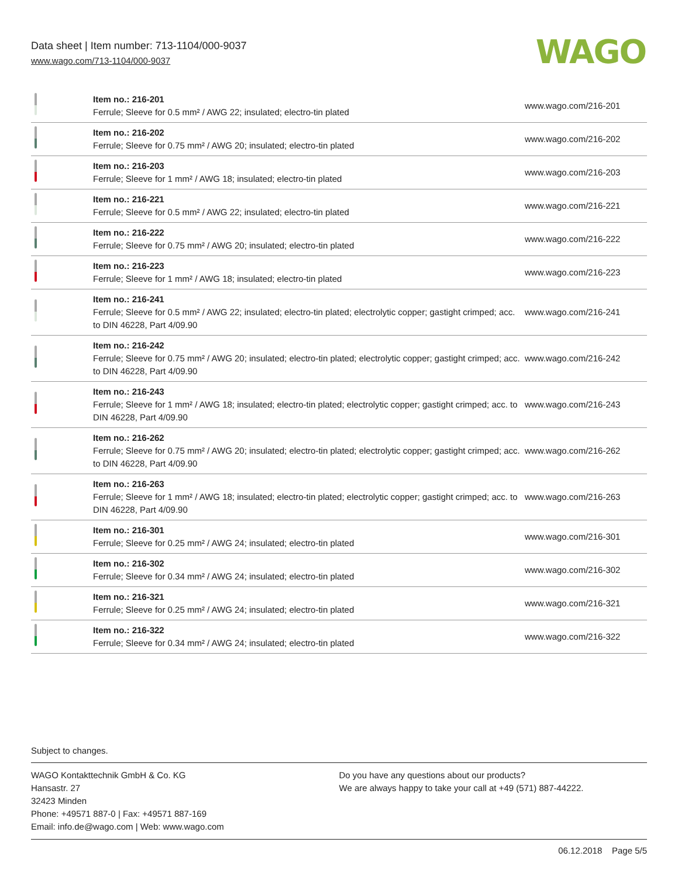Data sheet | Item number: 713-1104/000-9037
www.wago.com/713-1104/000-9037
WAGO
| | Item no.: 216-201 Ferrule; Sleeve for 0.5 mm² / AWG 22; insulated; electro-tin plated | www.wago.com/216-201 |
| | Item no.: 216-202 Ferrule; Sleeve for 0.75 mm² / AWG 20; insulated; electro-tin plated | www.wago.com/216-202 |
| | Item no.: 216-203 Ferrule; Sleeve for 1 mm² / AWG 18; insulated; electro-tin plated | www.wago.com/216-203 |
| | Item no.: 216-221 Ferrule; Sleeve for 0.5 mm² / AWG 22; insulated; electro-tin plated | www.wago.com/216-221 |
| | Item no.: 216-222 Ferrule; Sleeve for 0.75 mm² / AWG 20; insulated; electro-tin plated | www.wago.com/216-222 |
| | Item no.: 216-223 Ferrule; Sleeve for 1 mm² / AWG 18; insulated; electro-tin plated | www.wago.com/216-223 |
| | Item no.: 216-241 Ferrule; Sleeve for 0.5 mm² / AWG 22; insulated; electro-tin plated; electrolytic copper; gastight crimped; acc. to DIN 46228, Part 4/09.90 | www.wago.com/216-241 |
| | Item no.: 216-242 Ferrule; Sleeve for 0.75 mm² / AWG 20; insulated; electro-tin plated; electrolytic copper; gastight crimped; acc. to DIN 46228, Part 4/09.90 | www.wago.com/216-242 |
| | Item no.: 216-243 Ferrule; Sleeve for 1 mm² / AWG 18; insulated; electro-tin plated; electrolytic copper; gastight crimped; acc. to DIN 46228, Part 4/09.90 | www.wago.com/216-243 |
| | Item no.: 216-262 Ferrule; Sleeve for 0.75 mm² / AWG 20; insulated; electro-tin plated; electrolytic copper; gastight crimped; acc. to DIN 46228, Part 4/09.90 | www.wago.com/216-262 |
| | Item no.: 216-263 Ferrule; Sleeve for 1 mm² / AWG 18; insulated; electro-tin plated; electrolytic copper; gastight crimped; acc. to DIN 46228, Part 4/09.90 | www.wago.com/216-263 |
| | Item no.: 216-301 Ferrule; Sleeve for 0.25 mm² / AWG 24; insulated; electro-tin plated | www.wago.com/216-301 |
| | Item no.: 216-302 Ferrule; Sleeve for 0.34 mm² / AWG 24; insulated; electro-tin plated | www.wago.com/216-302 |
| | Item no.: 216-321 Ferrule; Sleeve for 0.25 mm² / AWG 24; insulated; electro-tin plated | www.wago.com/216-321 |
| | Item no.: 216-322 Ferrule; Sleeve for 0.34 mm² / AWG 24; insulated; electro-tin plated | www.wago.com/216-322 |
Subject to changes.
WAGO Kontakttechnik GmbH & Co. KG
Hansastr. 27
32423 Minden
Phone: +49571 887-0 | Fax: +49571 887-169
Email: info.de@wago.com | Web: www.wago.com
Do you have any questions about our products?
We are always happy to take your call at +49 (571) 887-44222.
06.12.2018 Page 5/5